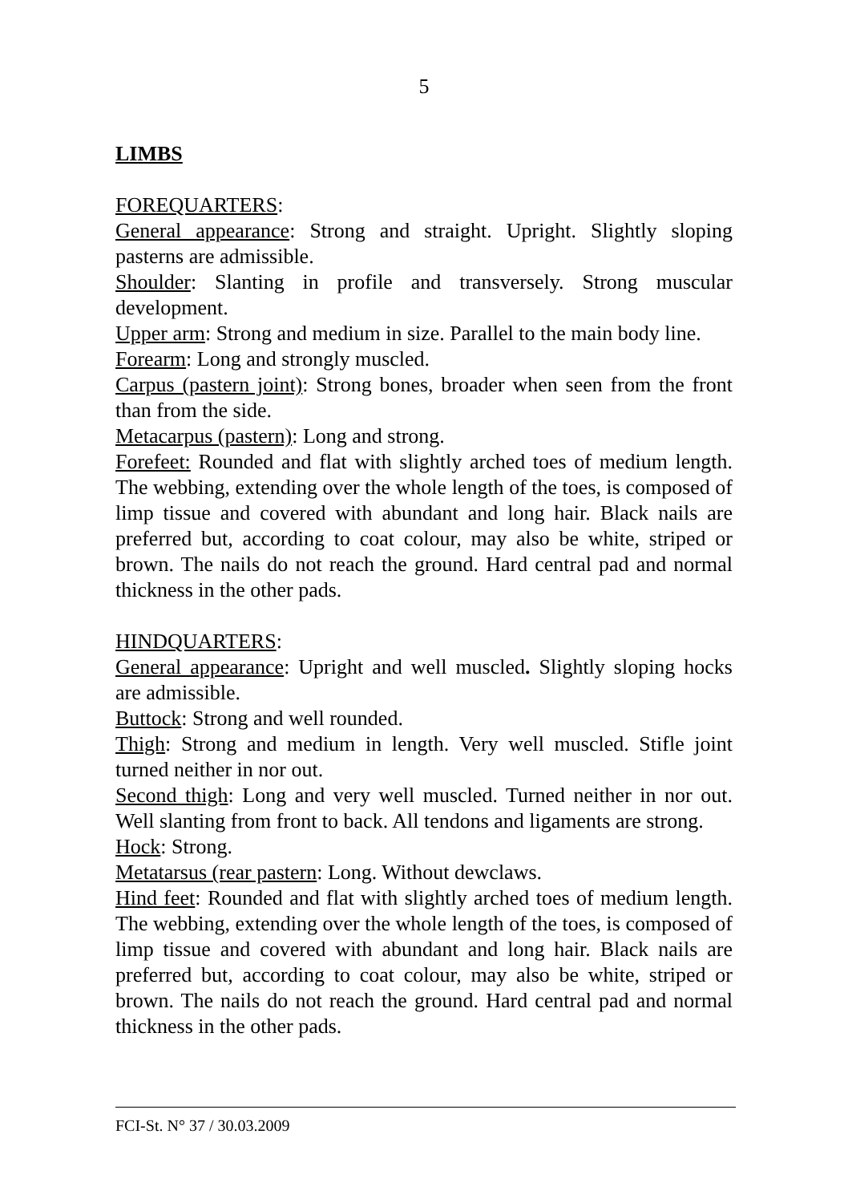5
LIMBS
FOREQUARTERS:
General appearance: Strong and straight. Upright. Slightly sloping pasterns are admissible.
Shoulder: Slanting in profile and transversely. Strong muscular development.
Upper arm: Strong and medium in size. Parallel to the main body line.
Forearm: Long and strongly muscled.
Carpus (pastern joint): Strong bones, broader when seen from the front than from the side.
Metacarpus (pastern): Long and strong.
Forefeet: Rounded and flat with slightly arched toes of medium length. The webbing, extending over the whole length of the toes, is composed of limp tissue and covered with abundant and long hair. Black nails are preferred but, according to coat colour, may also be white, striped or brown. The nails do not reach the ground. Hard central pad and normal thickness in the other pads.
HINDQUARTERS:
General appearance: Upright and well muscled. Slightly sloping hocks are admissible.
Buttock: Strong and well rounded.
Thigh: Strong and medium in length. Very well muscled. Stifle joint turned neither in nor out.
Second thigh: Long and very well muscled. Turned neither in nor out. Well slanting from front to back. All tendons and ligaments are strong.
Hock: Strong.
Metatarsus (rear pastern: Long. Without dewclaws.
Hind feet: Rounded and flat with slightly arched toes of medium length. The webbing, extending over the whole length of the toes, is composed of limp tissue and covered with abundant and long hair. Black nails are preferred but, according to coat colour, may also be white, striped or brown. The nails do not reach the ground. Hard central pad and normal thickness in the other pads.
FCI-St. N° 37 / 30.03.2009